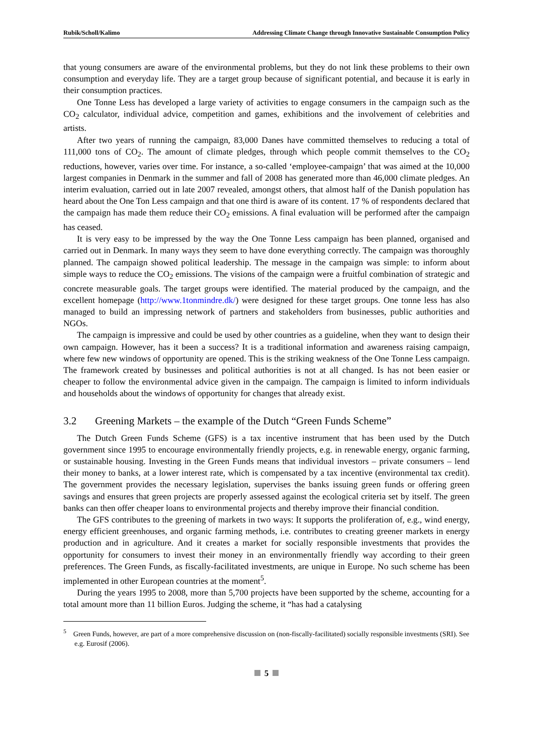Rubik/Scholl/Kalimo Addressing Climate Change through Innovative Sustainable Consumption Policy
that young consumers are aware of the environmental problems, but they do not link these problems to their own consumption and everyday life. They are a target group because of significant potential, and because it is early in their consumption practices.
One Tonne Less has developed a large variety of activities to engage consumers in the campaign such as the CO<sub>2</sub> calculator, individual advice, competition and games, exhibitions and the involvement of celebrities and artists.
After two years of running the campaign, 83,000 Danes have committed themselves to reducing a total of 111,000 tons of CO<sub>2</sub>. The amount of climate pledges, through which people commit themselves to the CO<sub>2</sub> reductions, however, varies over time. For instance, a so-called ‘employee-campaign’ that was aimed at the 10,000 largest companies in Denmark in the summer and fall of 2008 has generated more than 46,000 climate pledges. An interim evaluation, carried out in late 2007 revealed, amongst others, that almost half of the Danish population has heard about the One Ton Less campaign and that one third is aware of its content. 17 % of respondents declared that the campaign has made them reduce their CO<sub>2</sub> emissions. A final evaluation will be performed after the campaign has ceased.
It is very easy to be impressed by the way the One Tonne Less campaign has been planned, organised and carried out in Denmark. In many ways they seem to have done everything correctly. The campaign was thoroughly planned. The campaign showed political leadership. The message in the campaign was simple: to inform about simple ways to reduce the CO<sub>2</sub> emissions. The visions of the campaign were a fruitful combination of strategic and concrete measurable goals. The target groups were identified. The material produced by the campaign, and the excellent homepage (http://www.1tonmindre.dk/) were designed for these target groups. One tonne less has also managed to build an impressing network of partners and stakeholders from businesses, public authorities and NGOs.
The campaign is impressive and could be used by other countries as a guideline, when they want to design their own campaign. However, has it been a success? It is a traditional information and awareness raising campaign, where few new windows of opportunity are opened. This is the striking weakness of the One Tonne Less campaign. The framework created by businesses and political authorities is not at all changed. Is has not been easier or cheaper to follow the environmental advice given in the campaign. The campaign is limited to inform individuals and households about the windows of opportunity for changes that already exist.
3.2 Greening Markets – the example of the Dutch “Green Funds Scheme”
The Dutch Green Funds Scheme (GFS) is a tax incentive instrument that has been used by the Dutch government since 1995 to encourage environmentally friendly projects, e.g. in renewable energy, organic farming, or sustainable housing. Investing in the Green Funds means that individual investors – private consumers – lend their money to banks, at a lower interest rate, which is compensated by a tax incentive (environmental tax credit). The government provides the necessary legislation, supervises the banks issuing green funds or offering green savings and ensures that green projects are properly assessed against the ecological criteria set by itself. The green banks can then offer cheaper loans to environmental projects and thereby improve their financial condition.
The GFS contributes to the greening of markets in two ways: It supports the proliferation of, e.g., wind energy, energy efficient greenhouses, and organic farming methods, i.e. contributes to creating greener markets in energy production and in agriculture. And it creates a market for socially responsible investments that provides the opportunity for consumers to invest their money in an environmentally friendly way according to their green preferences. The Green Funds, as fiscally-facilitated investments, are unique in Europe. No such scheme has been implemented in other European countries at the moment<sup>5</sup>.
During the years 1995 to 2008, more than 5,700 projects have been supported by the scheme, accounting for a total amount more than 11 billion Euros. Judging the scheme, it “has had a catalysing
<sup>5</sup> Green Funds, however, are part of a more comprehensive discussion on (non-fiscally-facilitated) socially responsible investments (SRI). See e.g. Eurosif (2006).
5